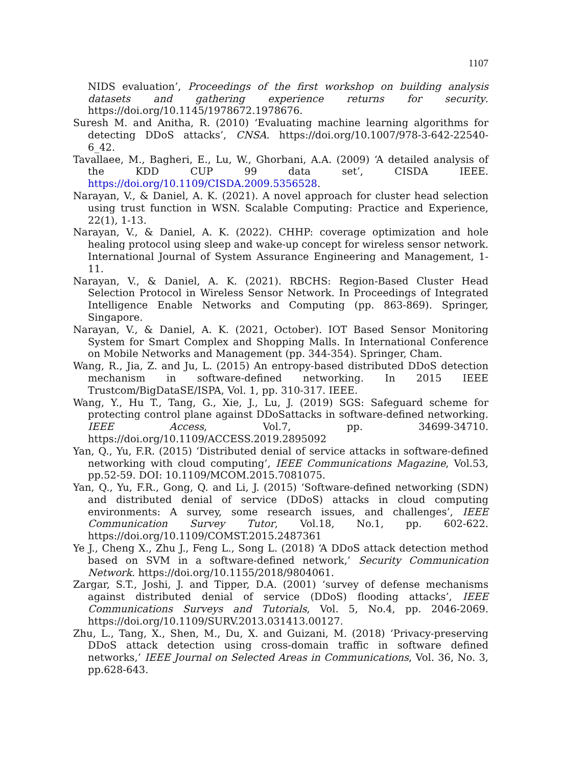1107
NIDS evaluation’, Proceedings of the first workshop on building analysis datasets and gathering experience returns for security. https://doi.org/10.1145/1978672.1978676.
Suresh M. and Anitha, R. (2010) ‘Evaluating machine learning algorithms for detecting DDoS attacks’, CNSA. https://doi.org/10.1007/978-3-642-22540-6_42.
Tavallaee, M., Bagheri, E., Lu, W., Ghorbani, A.A. (2009) ‘A detailed analysis of the KDD CUP 99 data set’, CISDA IEEE. https://doi.org/10.1109/CISDA.2009.5356528.
Narayan, V., & Daniel, A. K. (2021). A novel approach for cluster head selection using trust function in WSN. Scalable Computing: Practice and Experience, 22(1), 1-13.
Narayan, V., & Daniel, A. K. (2022). CHHP: coverage optimization and hole healing protocol using sleep and wake-up concept for wireless sensor network. International Journal of System Assurance Engineering and Management, 1-11.
Narayan, V., & Daniel, A. K. (2021). RBCHS: Region-Based Cluster Head Selection Protocol in Wireless Sensor Network. In Proceedings of Integrated Intelligence Enable Networks and Computing (pp. 863-869). Springer, Singapore.
Narayan, V., & Daniel, A. K. (2021, October). IOT Based Sensor Monitoring System for Smart Complex and Shopping Malls. In International Conference on Mobile Networks and Management (pp. 344-354). Springer, Cham.
Wang, R., Jia, Z. and Ju, L. (2015) An entropy-based distributed DDoS detection mechanism in software-defined networking. In 2015 IEEE Trustcom/BigDataSE/ISPA, Vol. 1, pp. 310-317. IEEE.
Wang, Y., Hu T., Tang, G., Xie, J., Lu, J. (2019) SGS: Safeguard scheme for protecting control plane against DDoSattacks in software-defined networking. IEEE Access, Vol.7, pp. 34699-34710. https://doi.org/10.1109/ACCESS.2019.2895092
Yan, Q., Yu, F.R. (2015) ‘Distributed denial of service attacks in software-defined networking with cloud computing’, IEEE Communications Magazine, Vol.53, pp.52-59. DOI: 10.1109/MCOM.2015.7081075.
Yan, Q., Yu, F.R., Gong, Q. and Li, J. (2015) ‘Software-defined networking (SDN) and distributed denial of service (DDoS) attacks in cloud computing environments: A survey, some research issues, and challenges’, IEEE Communication Survey Tutor, Vol.18, No.1, pp. 602-622. https://doi.org/10.1109/COMST.2015.2487361
Ye J., Cheng X., Zhu J., Feng L., Song L. (2018) ‘A DDoS attack detection method based on SVM in a software-defined network,’ Security Communication Network. https://doi.org/10.1155/2018/9804061.
Zargar, S.T., Joshi, J. and Tipper, D.A. (2001) ‘survey of defense mechanisms against distributed denial of service (DDoS) flooding attacks’, IEEE Communications Surveys and Tutorials, Vol. 5, No.4, pp. 2046-2069. https://doi.org/10.1109/SURV.2013.031413.00127.
Zhu, L., Tang, X., Shen, M., Du, X. and Guizani, M. (2018) ‘Privacy-preserving DDoS attack detection using cross-domain traffic in software defined networks,’ IEEE Journal on Selected Areas in Communications, Vol. 36, No. 3, pp.628-643.